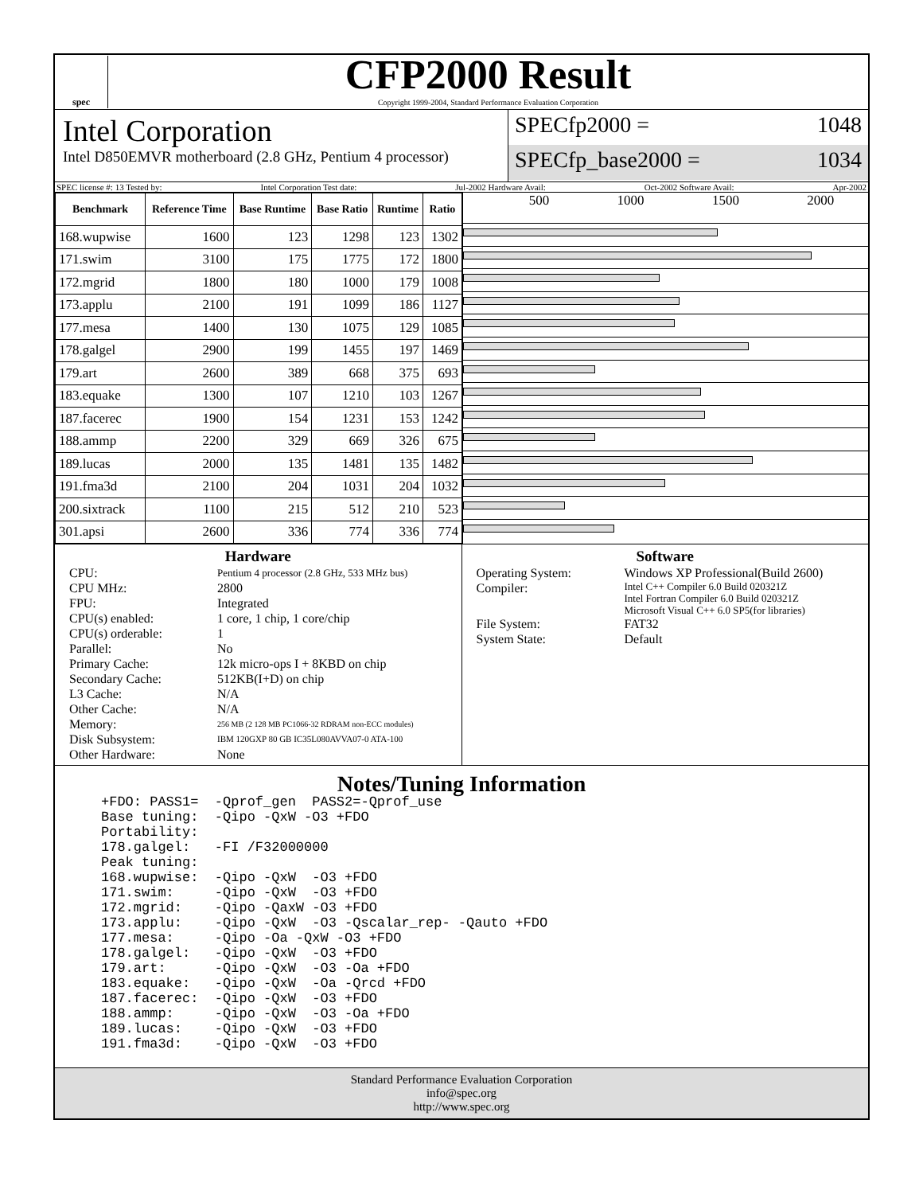spec
CFP2000 Result
Copyright 1999-2004, Standard Performance Evaluation Corporation
Intel Corporation
Intel D850EMVR motherboard (2.8 GHz, Pentium 4 processor)
SPECfp2000 = 1048
SPECfp_base2000 = 1034
SPEC license #: 13 Tested by: Intel Corporation Test date: Jul-2002 Hardware Avail: Oct-2002 Software Avail: Apr-2002
| Benchmark | Reference Time | Base Runtime | Base Ratio | Runtime | Ratio |
| --- | --- | --- | --- | --- | --- |
| 168.wupwise | 1600 | 123 | 1298 | 123 | 1302 |
| 171.swim | 3100 | 175 | 1775 | 172 | 1800 |
| 172.mgrid | 1800 | 180 | 1000 | 179 | 1008 |
| 173.applu | 2100 | 191 | 1099 | 186 | 1127 |
| 177.mesa | 1400 | 130 | 1075 | 129 | 1085 |
| 178.galgel | 2900 | 199 | 1455 | 197 | 1469 |
| 179.art | 2600 | 389 | 668 | 375 | 693 |
| 183.equake | 1300 | 107 | 1210 | 103 | 1267 |
| 187.facerec | 1900 | 154 | 1231 | 153 | 1242 |
| 188.ammp | 2200 | 329 | 669 | 326 | 675 |
| 189.lucas | 2000 | 135 | 1481 | 135 | 1482 |
| 191.fma3d | 2100 | 204 | 1031 | 204 | 1032 |
| 200.sixtrack | 1100 | 215 | 512 | 210 | 523 |
| 301.apsi | 2600 | 336 | 774 | 336 | 774 |
500 1000 1500 2000
Hardware
CPU: Pentium 4 processor (2.8 GHz, 533 MHz bus) CPU MHz: 2800 FPU: Integrated CPU(s) enabled: 1 core, 1 chip, 1 core/chip CPU(s) orderable: 1 Parallel: No Primary Cache: 12k micro-ops I + 8KBD on chip Secondary Cache: 512KB(I+D) on chip L3 Cache: N/A Other Cache: N/A Memory: 256 MB (2 128 MB PC1066-32 RDRAM non-ECC modules) Disk Subsystem: IBM 120GXP 80 GB IC35L080AVVA07-0 ATA-100 Other Hardware: None
Software
Operating System: Windows XP Professional(Build 2600) Compiler: Intel C++ Compiler 6.0 Build 020321Z
Intel Fortran Compiler 6.0 Build 020321Z
Microsoft Visual C++ 6.0 SP5(for libraries) File System: FAT32 System State: Default
Notes/Tuning Information
+FDO: PASS1=  -Qprof_gen  PASS2=-Qprof_use
Base tuning:  -Qipo -QxW -O3 +FDO
Portability:
178.galgel:   -FI /F32000000
Peak tuning:
168.wupwise:  -Qipo -QxW  -O3 +FDO
171.swim:     -Qipo -QxW  -O3 +FDO
172.mgrid:    -Qipo -QaxW -O3 +FDO
173.applu:    -Qipo -QxW  -O3 -Qscalar_rep- -Qauto +FDO
177.mesa:     -Qipo -Oa -QxW -O3 +FDO
178.galgel:   -Qipo -QxW  -O3 +FDO
179.art:      -Qipo -QxW  -O3 -Oa +FDO
183.equake:   -Qipo -QxW  -Oa -Qrcd +FDO
187.facerec:  -Qipo -QxW  -O3 +FDO
188.ammp:     -Qipo -QxW  -O3 -Oa +FDO
189.lucas:    -Qipo -QxW  -O3 +FDO
191.fma3d:    -Qipo -QxW  -O3 +FDO
Standard Performance Evaluation Corporation
info@spec.org
http://www.spec.org